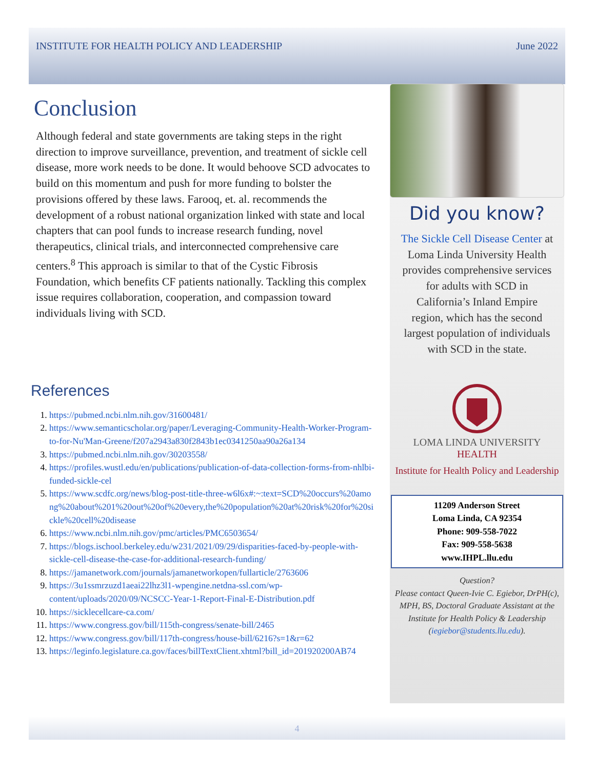INSTITUTE FOR HEALTH POLICY AND LEADERSHIP June 2022
Conclusion
Although federal and state governments are taking steps in the right direction to improve surveillance, prevention, and treatment of sickle cell disease, more work needs to be done. It would behoove SCD advocates to build on this momentum and push for more funding to bolster the provisions offered by these laws. Farooq, et. al. recommends the development of a robust national organization linked with state and local chapters that can pool funds to increase research funding, novel therapeutics, clinical trials, and interconnected comprehensive care centers.<sup>8</sup> This approach is similar to that of the Cystic Fibrosis Foundation, which benefits CF patients nationally. Tackling this complex issue requires collaboration, cooperation, and compassion toward individuals living with SCD.
References
1. https://pubmed.ncbi.nlm.nih.gov/31600481/
2. https://www.semanticscholar.org/paper/Leveraging-Community-Health-Worker-Program-to-for-Nu'Man-Greene/f207a2943a830f2843b1ec0341250aa90a26a134
3. https://pubmed.ncbi.nlm.nih.gov/30203558/
4. https://profiles.wustl.edu/en/publications/publication-of-data-collection-forms-from-nhlbi-funded-sickle-cel
5. https://www.scdfc.org/news/blog-post-title-three-w6l6x#:~:text=SCD%20occurs%20among%20about%201%20out%20of%20every,the%20population%20at%20risk%20for%20sickle%20cell%20disease
6. https://www.ncbi.nlm.nih.gov/pmc/articles/PMC6503654/
7. https://blogs.ischool.berkeley.edu/w231/2021/09/29/disparities-faced-by-people-with-sickle-cell-disease-the-case-for-additional-research-funding/
8. https://jamanetwork.com/journals/jamanetworkopen/fullarticle/2763606
9. https://3u1ssmrzuzd1aeai22lhz3l1-wpengine.netdna-ssl.com/wp-content/uploads/2020/09/NCSCC-Year-1-Report-Final-E-Distribution.pdf
10. https://sicklecellcare-ca.com/
11. https://www.congress.gov/bill/115th-congress/senate-bill/2465
12. https://www.congress.gov/bill/117th-congress/house-bill/6216?s=1&r=62
13. https://leginfo.legislature.ca.gov/faces/billTextClient.xhtml?bill_id=201920200AB74
Did you know?
The Sickle Cell Disease Center at Loma Linda University Health provides comprehensive services for adults with SCD in California’s Inland Empire region, which has the second largest population of individuals with SCD in the state.
LOMA LINDA UNIVERSITY
HEALTH
Institute for Health Policy and Leadership
11209 Anderson Street
Loma Linda, CA 92354
Phone: 909-558-7022
Fax: 909-558-5638
www.IHPL.llu.edu
Question?
Please contact Queen-Ivie C. Egiebor, DrPH(c), MPH, BS, Doctoral Graduate Assistant at the Institute for Health Policy & Leadership (iegiebor@students.llu.edu).
4